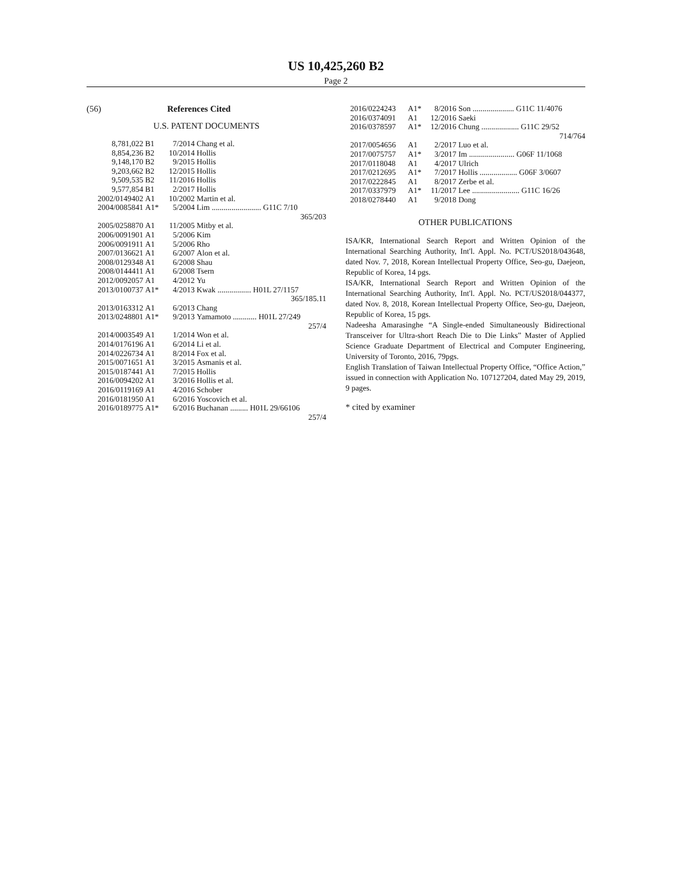US 10,425,260 B2
Page 2
(56) References Cited
U.S. PATENT DOCUMENTS
| 8,781,022 | B1 | 7/2014 | Chang et al. |
| 8,854,236 | B2 | 10/2014 | Hollis |
| 9,148,170 | B2 | 9/2015 | Hollis |
| 9,203,662 | B2 | 12/2015 | Hollis |
| 9,509,535 | B2 | 11/2016 | Hollis |
| 9,577,854 | B1 | 2/2017 | Hollis |
| 2002/0149402 | A1 | 10/2002 | Martin et al. |
| 2004/0085841 | A1* | 5/2004 | Lim ......................... G11C 7/10 365/203 |
| 2005/0258870 | A1 | 11/2005 | Mitby et al. |
| 2006/0091901 | A1 | 5/2006 | Kim |
| 2006/0091911 | A1 | 5/2006 | Rho |
| 2007/0136621 | A1 | 6/2007 | Alon et al. |
| 2008/0129348 | A1 | 6/2008 | Shau |
| 2008/0144411 | A1 | 6/2008 | Tsern |
| 2012/0092057 | A1 | 4/2012 | Yu |
| 2013/0100737 | A1* | 4/2013 | Kwak ................. H01L 27/1157 365/185.11 |
| 2013/0163312 | A1 | 6/2013 | Chang |
| 2013/0248801 | A1* | 9/2013 | Yamamoto ............ H01L 27/249 257/4 |
| 2014/0003549 | A1 | 1/2014 | Won et al. |
| 2014/0176196 | A1 | 6/2014 | Li et al. |
| 2014/0226734 | A1 | 8/2014 | Fox et al. |
| 2015/0071651 | A1 | 3/2015 | Asmanis et al. |
| 2015/0187441 | A1 | 7/2015 | Hollis |
| 2016/0094202 | A1 | 3/2016 | Hollis et al. |
| 2016/0119169 | A1 | 4/2016 | Schober |
| 2016/0181950 | A1 | 6/2016 | Yoscovich et al. |
| 2016/0189775 | A1* | 6/2016 | Buchanan ......... H01L 29/66106 257/4 |
| 2016/0224243 | A1* | 8/2016 | Son ..................... G11C 11/4076 |
| 2016/0374091 | A1 | 12/2016 | Saeki |
| 2016/0378597 | A1* | 12/2016 | Chung ................... G11C 29/52 714/764 |
| 2017/0054656 | A1 | 2/2017 | Luo et al. |
| 2017/0075757 | A1* | 3/2017 | Im ....................... G06F 11/1068 |
| 2017/0118048 | A1 | 4/2017 | Ulrich |
| 2017/0212695 | A1* | 7/2017 | Hollis ................... G06F 3/0607 |
| 2017/0222845 | A1 | 8/2017 | Zerbe et al. |
| 2017/0337979 | A1* | 11/2017 | Lee ........................ G11C 16/26 |
| 2018/0278440 | A1 | 9/2018 | Dong |
OTHER PUBLICATIONS
ISA/KR, International Search Report and Written Opinion of the International Searching Authority, Int'l. Appl. No. PCT/US2018/043648, dated Nov. 7, 2018, Korean Intellectual Property Office, Seo-gu, Daejeon, Republic of Korea, 14 pgs.
ISA/KR, International Search Report and Written Opinion of the International Searching Authority, Int'l. Appl. No. PCT/US2018/044377, dated Nov. 8, 2018, Korean Intellectual Property Office, Seo-gu, Daejeon, Republic of Korea, 15 pgs.
Nadeesha Amarasinghe “A Single-ended Simultaneously Bidirectional Transceiver for Ultra-short Reach Die to Die Links” Master of Applied Science Graduate Department of Electrical and Computer Engineering, University of Toronto, 2016, 79pgs.
English Translation of Taiwan Intellectual Property Office, “Office Action,” issued in connection with Application No. 107127204, dated May 29, 2019, 9 pages.
* cited by examiner